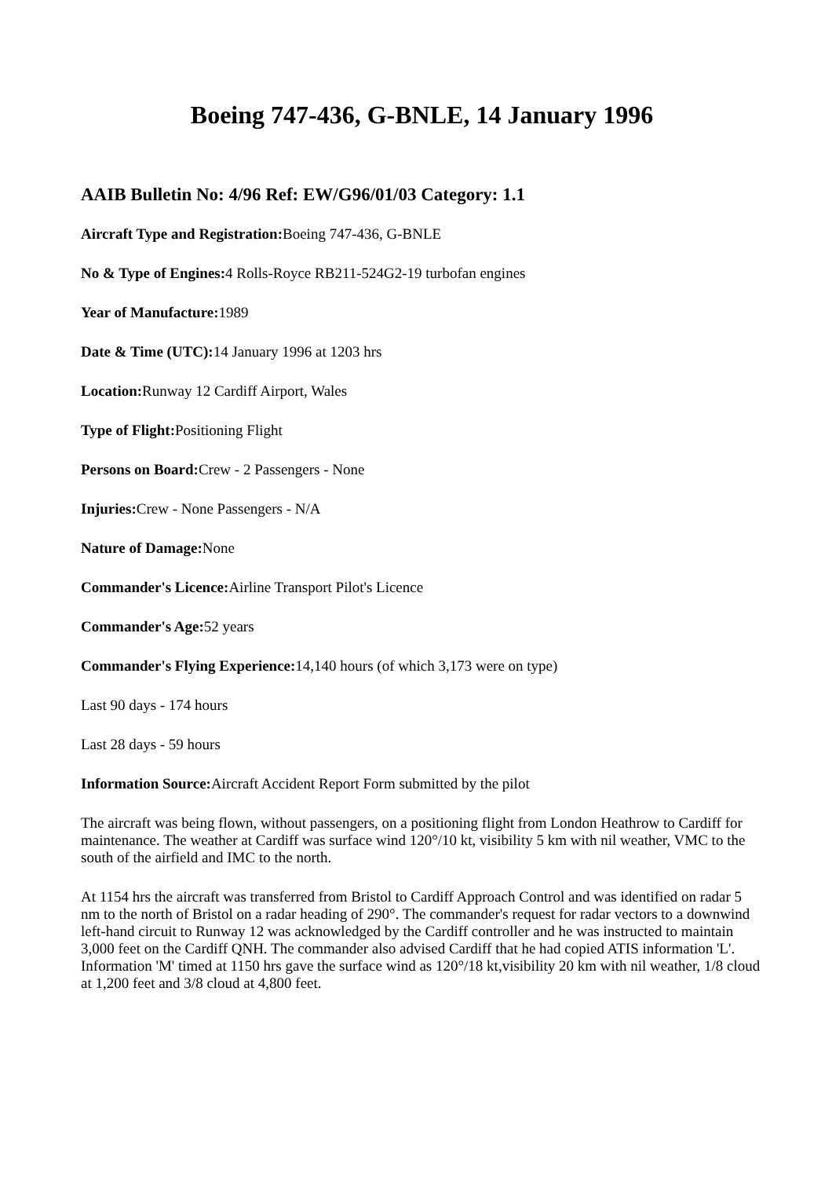Boeing 747-436, G-BNLE, 14 January 1996
AAIB Bulletin No: 4/96 Ref: EW/G96/01/03 Category: 1.1
Aircraft Type and Registration: Boeing 747-436, G-BNLE
No & Type of Engines: 4 Rolls-Royce RB211-524G2-19 turbofan engines
Year of Manufacture: 1989
Date & Time (UTC): 14 January 1996 at 1203 hrs
Location: Runway 12 Cardiff Airport, Wales
Type of Flight: Positioning Flight
Persons on Board: Crew - 2 Passengers - None
Injuries: Crew - None Passengers - N/A
Nature of Damage: None
Commander's Licence: Airline Transport Pilot's Licence
Commander's Age: 52 years
Commander's Flying Experience: 14,140 hours (of which 3,173 were on type)
Last 90 days - 174 hours
Last 28 days - 59 hours
Information Source: Aircraft Accident Report Form submitted by the pilot
The aircraft was being flown, without passengers, on a positioning flight from London Heathrow to Cardiff for maintenance. The weather at Cardiff was surface wind 120°/10 kt, visibility 5 km with nil weather, VMC to the south of the airfield and IMC to the north.
At 1154 hrs the aircraft was transferred from Bristol to Cardiff Approach Control and was identified on radar 5 nm to the north of Bristol on a radar heading of 290°. The commander's request for radar vectors to a downwind left-hand circuit to Runway 12 was acknowledged by the Cardiff controller and he was instructed to maintain 3,000 feet on the Cardiff QNH. The commander also advised Cardiff that he had copied ATIS information 'L'. Information 'M' timed at 1150 hrs gave the surface wind as 120°/18 kt,visibility 20 km with nil weather, 1/8 cloud at 1,200 feet and 3/8 cloud at 4,800 feet.